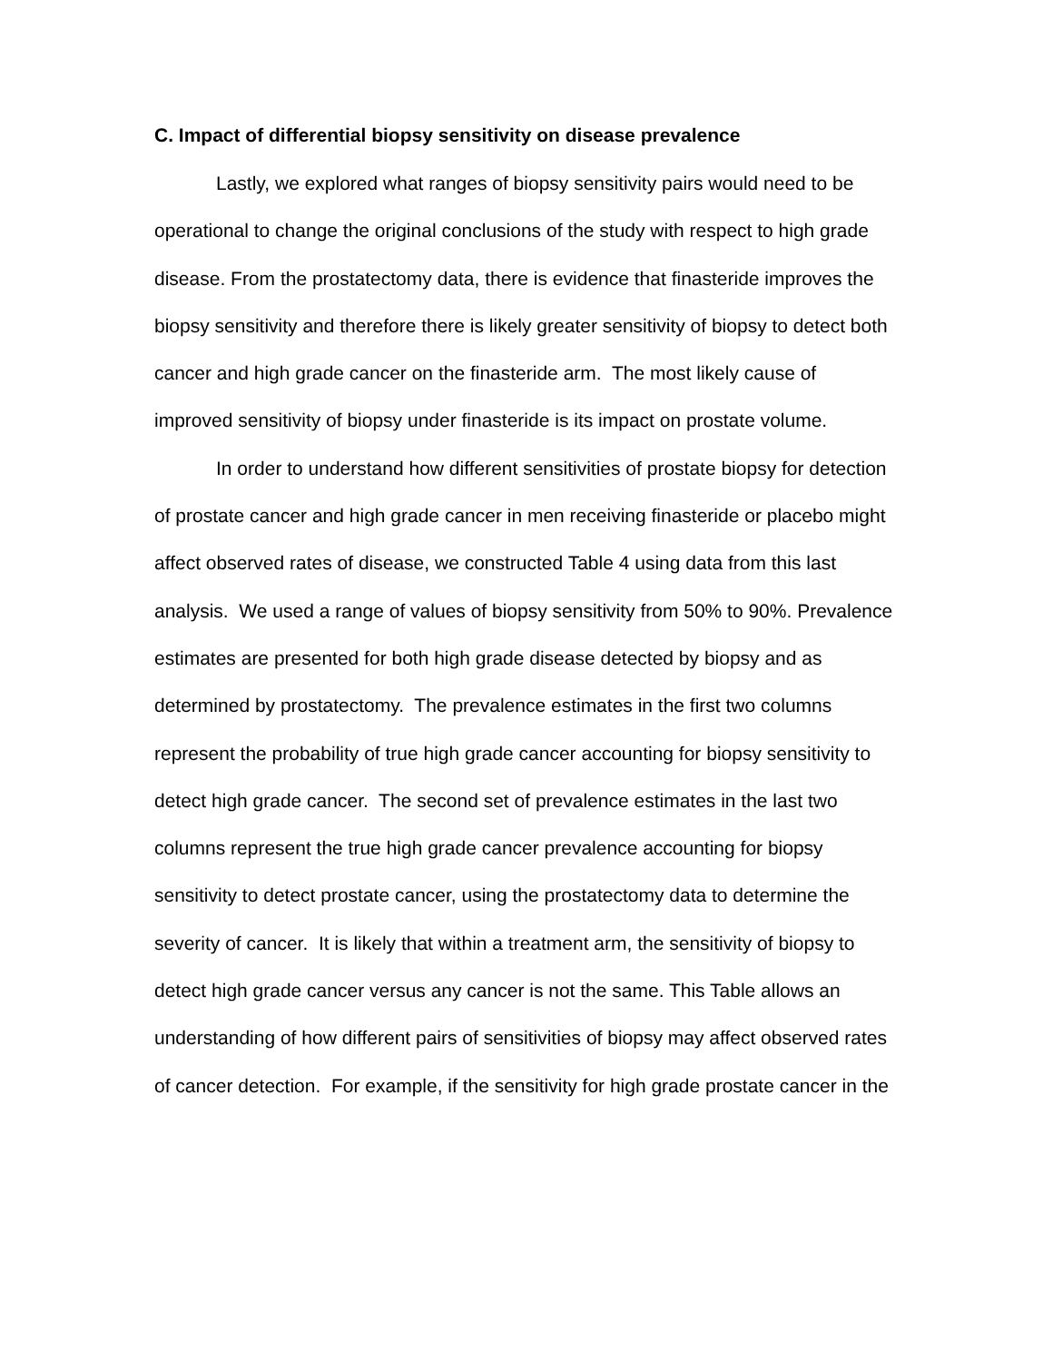C. Impact of differential biopsy sensitivity on disease prevalence
Lastly, we explored what ranges of biopsy sensitivity pairs would need to be operational to change the original conclusions of the study with respect to high grade disease. From the prostatectomy data, there is evidence that finasteride improves the biopsy sensitivity and therefore there is likely greater sensitivity of biopsy to detect both cancer and high grade cancer on the finasteride arm. The most likely cause of improved sensitivity of biopsy under finasteride is its impact on prostate volume.
In order to understand how different sensitivities of prostate biopsy for detection of prostate cancer and high grade cancer in men receiving finasteride or placebo might affect observed rates of disease, we constructed Table 4 using data from this last analysis. We used a range of values of biopsy sensitivity from 50% to 90%. Prevalence estimates are presented for both high grade disease detected by biopsy and as determined by prostatectomy. The prevalence estimates in the first two columns represent the probability of true high grade cancer accounting for biopsy sensitivity to detect high grade cancer. The second set of prevalence estimates in the last two columns represent the true high grade cancer prevalence accounting for biopsy sensitivity to detect prostate cancer, using the prostatectomy data to determine the severity of cancer. It is likely that within a treatment arm, the sensitivity of biopsy to detect high grade cancer versus any cancer is not the same. This Table allows an understanding of how different pairs of sensitivities of biopsy may affect observed rates of cancer detection. For example, if the sensitivity for high grade prostate cancer in the